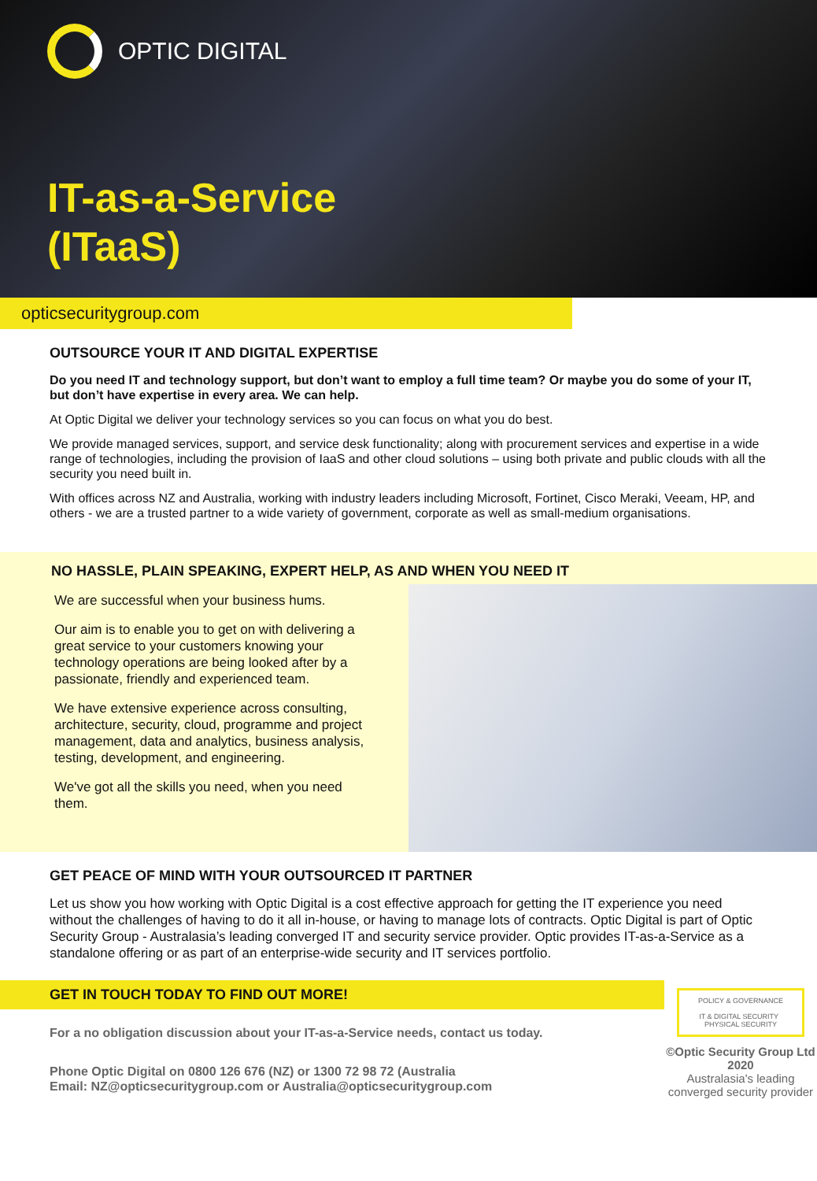OPTIC DIGITAL
IT-as-a-Service
(ITaaS)
opticsecuritygroup.com
OUTSOURCE YOUR IT AND DIGITAL EXPERTISE
Do you need IT and technology support, but don’t want to employ a full time team? Or maybe you do some of your IT, but don’t have expertise in every area. We can help.
At Optic Digital we deliver your technology services so you can focus on what you do best.
We provide managed services, support, and service desk functionality; along with procurement services and expertise in a wide range of technologies, including the provision of IaaS and other cloud solutions – using both private and public clouds with all the security you need built in.
With offices across NZ and Australia, working with industry leaders including Microsoft, Fortinet, Cisco Meraki, Veeam, HP, and others - we are a trusted partner to a wide variety of government, corporate as well as small-medium organisations.
NO HASSLE, PLAIN SPEAKING, EXPERT HELP, AS AND WHEN YOU NEED IT
We are successful when your business hums.
Our aim is to enable you to get on with delivering a great service to your customers knowing your technology operations are being looked after by a passionate, friendly and experienced team.
We have extensive experience across consulting, architecture, security, cloud, programme and project management, data and analytics, business analysis, testing, development, and engineering.
We've got all the skills you need, when you need them.
GET PEACE OF MIND WITH YOUR OUTSOURCED IT PARTNER
Let us show you how working with Optic Digital is a cost effective approach for getting the IT experience you need without the challenges of having to do it all in-house, or having to manage lots of contracts. Optic Digital is part of Optic Security Group - Australasia’s leading converged IT and security service provider. Optic provides IT-as-a-Service as a standalone offering or as part of an enterprise-wide security and IT services portfolio.
GET IN TOUCH TODAY TO FIND OUT MORE!
For a no obligation discussion about your IT-as-a-Service needs, contact us today.
Phone Optic Digital on 0800 126 676 (NZ) or 1300 72 98 72 (Australia
Email: NZ@opticsecuritygroup.com or Australia@opticsecuritygroup.com
POLICY & GOVERNANCE
IT & DIGITAL SECURITY PHYSICAL SECURITY
©Optic Security Group Ltd 2020
Australasia's leading
converged security provider